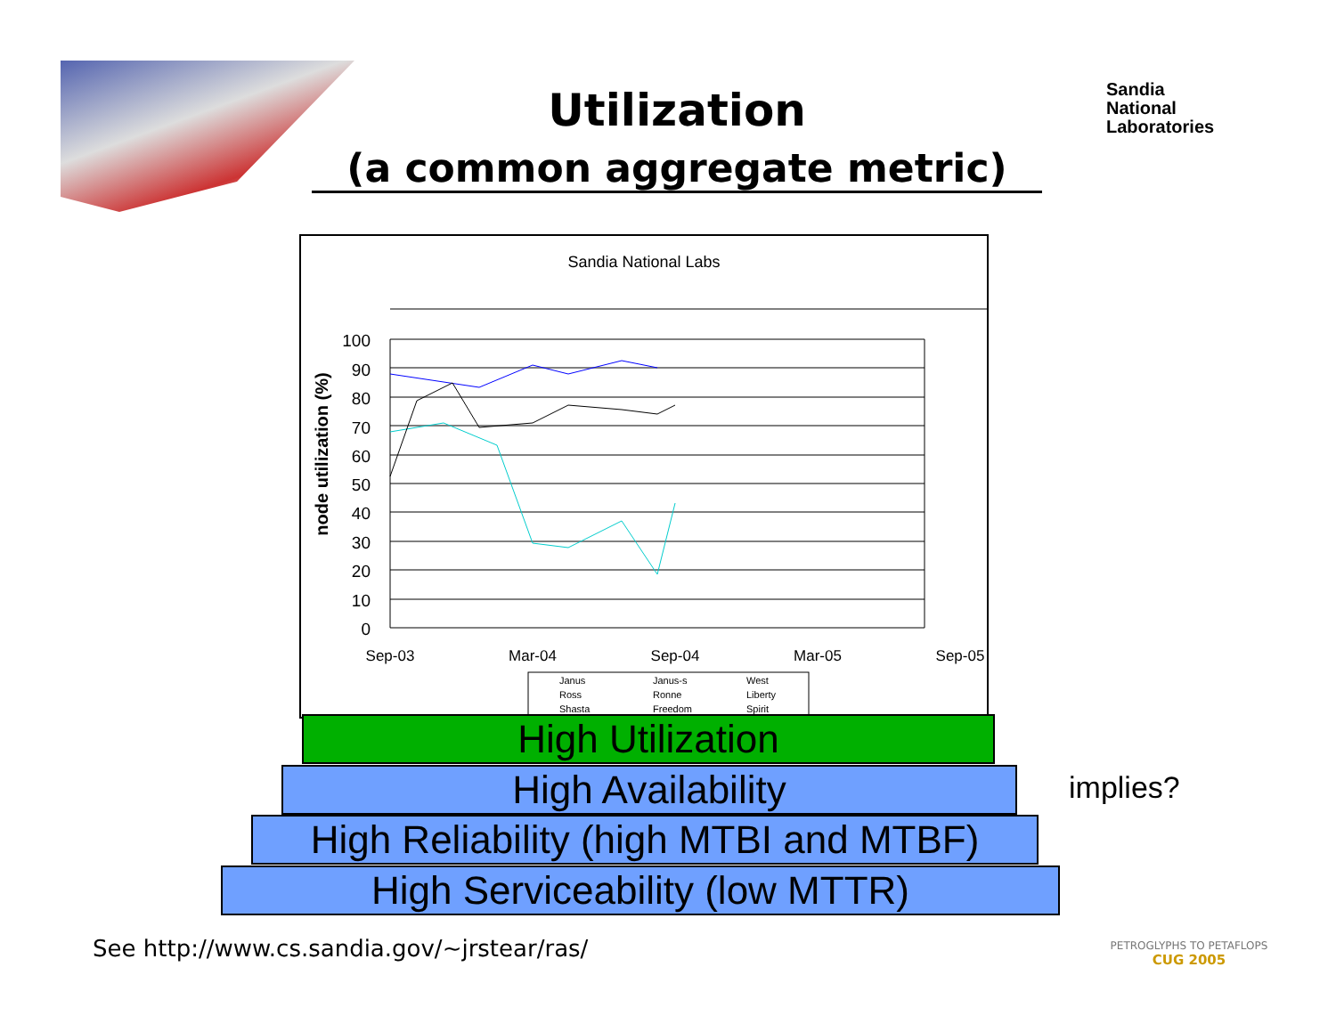Utilization
(a common aggregate metric)
Sandia
National
Laboratories
Sandia National Labs
node utilization (%)
100
90
80
70
60
50
40
30
20
10
0
Sep-03
Mar-04
Sep-04
Mar-05
Sep-05
Janus
Janus-s
West
Ross
Ronne
Liberty
Shasta
Freedom
Spirit
High Utilization
High Availability
High Reliability (high MTBI and MTBF)
High Serviceability (low MTTR)
implies?
See http://www.cs.sandia.gov/~jrstear/ras/
PETROGLYPHS TO PETAFLOPS
CUG 2005